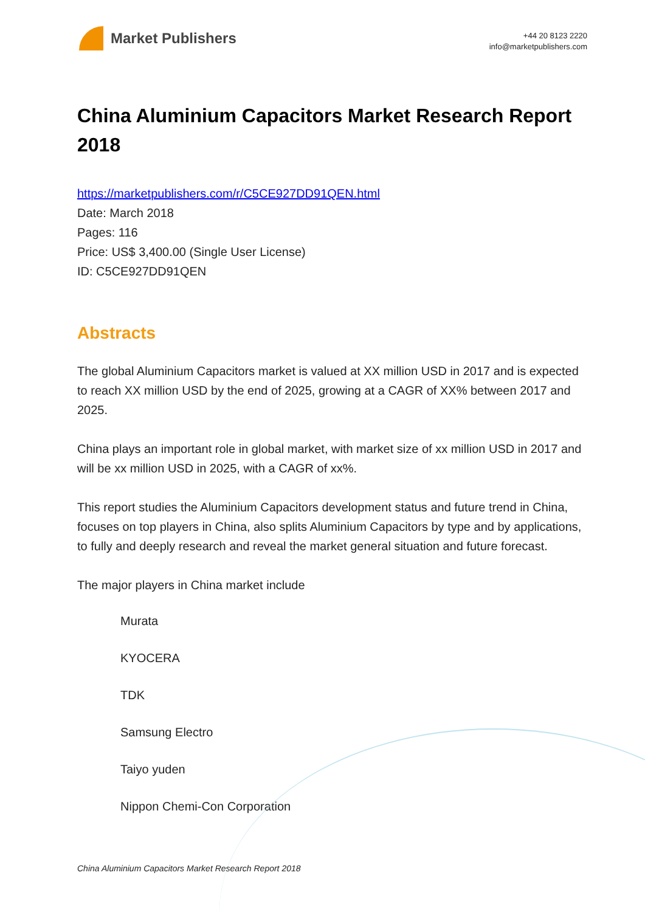Market Publishers
+44 20 8123 2220
info@marketpublishers.com
China Aluminium Capacitors Market Research Report 2018
https://marketpublishers.com/r/C5CE927DD91QEN.html
Date: March 2018
Pages: 116
Price: US$ 3,400.00 (Single User License)
ID: C5CE927DD91QEN
Abstracts
The global Aluminium Capacitors market is valued at XX million USD in 2017 and is expected to reach XX million USD by the end of 2025, growing at a CAGR of XX% between 2017 and 2025.
China plays an important role in global market, with market size of xx million USD in 2017 and will be xx million USD in 2025, with a CAGR of xx%.
This report studies the Aluminium Capacitors development status and future trend in China, focuses on top players in China, also splits Aluminium Capacitors by type and by applications, to fully and deeply research and reveal the market general situation and future forecast.
The major players in China market include
Murata
KYOCERA
TDK
Samsung Electro
Taiyo yuden
Nippon Chemi-Con Corporation
China Aluminium Capacitors Market Research Report 2018